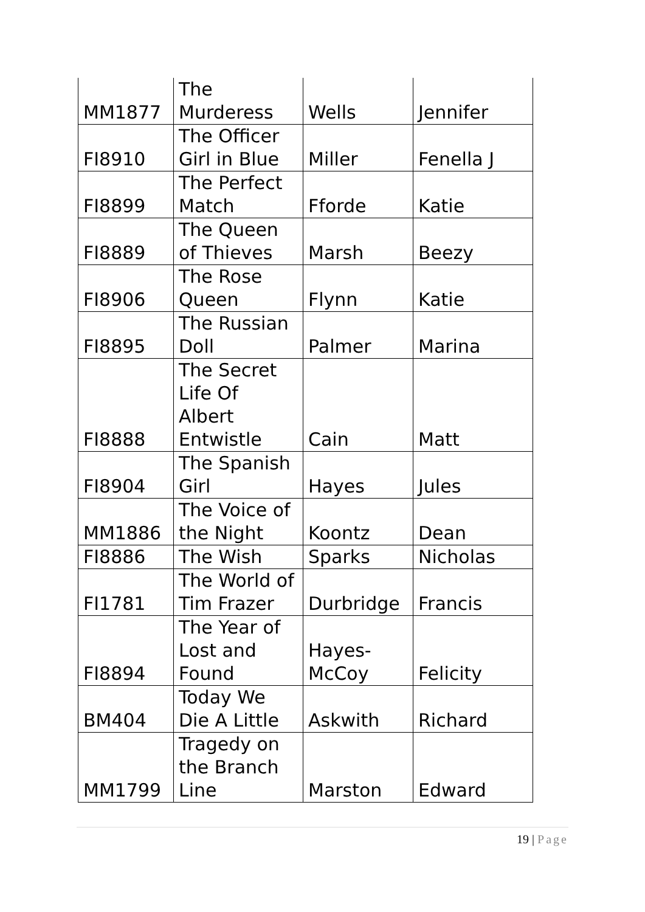| MM1877 | The Murderess | Wells | Jennifer |
| FI8910 | The Officer Girl in Blue | Miller | Fenella J |
| FI8899 | The Perfect Match | Fforde | Katie |
| FI8889 | The Queen of Thieves | Marsh | Beezy |
| FI8906 | The Rose Queen | Flynn | Katie |
| FI8895 | The Russian Doll | Palmer | Marina |
| FI8888 | The Secret Life Of Albert Entwistle | Cain | Matt |
| FI8904 | The Spanish Girl | Hayes | Jules |
| MM1886 | The Voice of the Night | Koontz | Dean |
| FI8886 | The Wish | Sparks | Nicholas |
| FI1781 | The World of Tim Frazer | Durbridge | Francis |
| FI8894 | The Year of Lost and Found | Hayes- McCoy | Felicity |
| BM404 | Today We Die A Little | Askwith | Richard |
| MM1799 | Tragedy on the Branch Line | Marston | Edward |
19 | Page